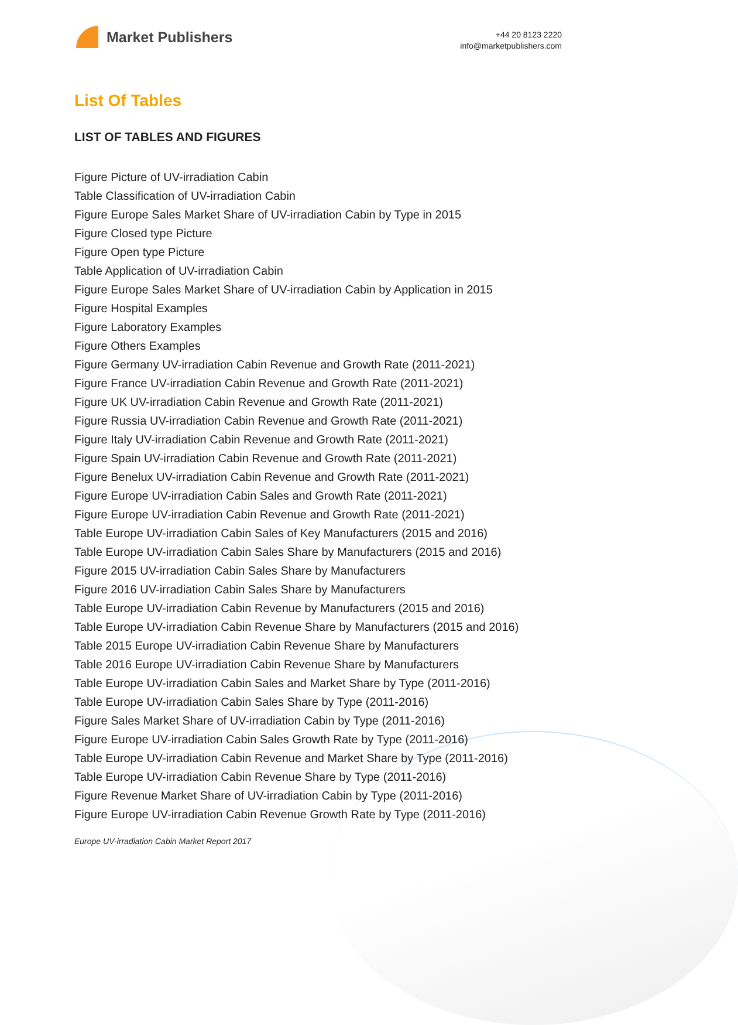Market Publishers
+44 20 8123 2220
info@marketpublishers.com
List Of Tables
LIST OF TABLES AND FIGURES
Figure Picture of UV-irradiation Cabin
Table Classification of UV-irradiation Cabin
Figure Europe Sales Market Share of UV-irradiation Cabin by Type in 2015
Figure Closed type Picture
Figure Open type Picture
Table Application of UV-irradiation Cabin
Figure Europe Sales Market Share of UV-irradiation Cabin by Application in 2015
Figure Hospital Examples
Figure Laboratory Examples
Figure Others Examples
Figure Germany UV-irradiation Cabin Revenue and Growth Rate (2011-2021)
Figure France UV-irradiation Cabin Revenue and Growth Rate (2011-2021)
Figure UK UV-irradiation Cabin Revenue and Growth Rate (2011-2021)
Figure Russia UV-irradiation Cabin Revenue and Growth Rate (2011-2021)
Figure Italy UV-irradiation Cabin Revenue and Growth Rate (2011-2021)
Figure Spain UV-irradiation Cabin Revenue and Growth Rate (2011-2021)
Figure Benelux UV-irradiation Cabin Revenue and Growth Rate (2011-2021)
Figure Europe UV-irradiation Cabin Sales and Growth Rate (2011-2021)
Figure Europe UV-irradiation Cabin Revenue and Growth Rate (2011-2021)
Table Europe UV-irradiation Cabin Sales of Key Manufacturers (2015 and 2016)
Table Europe UV-irradiation Cabin Sales Share by Manufacturers (2015 and 2016)
Figure 2015 UV-irradiation Cabin Sales Share by Manufacturers
Figure 2016 UV-irradiation Cabin Sales Share by Manufacturers
Table Europe UV-irradiation Cabin Revenue by Manufacturers (2015 and 2016)
Table Europe UV-irradiation Cabin Revenue Share by Manufacturers (2015 and 2016)
Table 2015 Europe UV-irradiation Cabin Revenue Share by Manufacturers
Table 2016 Europe UV-irradiation Cabin Revenue Share by Manufacturers
Table Europe UV-irradiation Cabin Sales and Market Share by Type (2011-2016)
Table Europe UV-irradiation Cabin Sales Share by Type (2011-2016)
Figure Sales Market Share of UV-irradiation Cabin by Type (2011-2016)
Figure Europe UV-irradiation Cabin Sales Growth Rate by Type (2011-2016)
Table Europe UV-irradiation Cabin Revenue and Market Share by Type (2011-2016)
Table Europe UV-irradiation Cabin Revenue Share by Type (2011-2016)
Figure Revenue Market Share of UV-irradiation Cabin by Type (2011-2016)
Figure Europe UV-irradiation Cabin Revenue Growth Rate by Type (2011-2016)
Europe UV-irradiation Cabin Market Report 2017